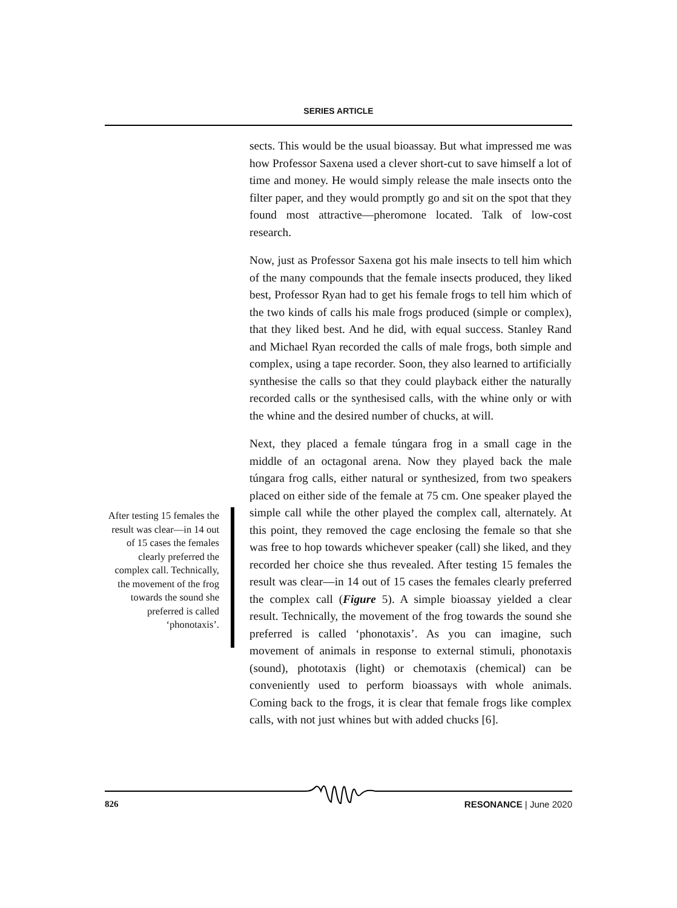SERIES ARTICLE
sects. This would be the usual bioassay. But what impressed me was how Professor Saxena used a clever short-cut to save himself a lot of time and money. He would simply release the male insects onto the filter paper, and they would promptly go and sit on the spot that they found most attractive—pheromone located. Talk of low-cost research.
Now, just as Professor Saxena got his male insects to tell him which of the many compounds that the female insects produced, they liked best, Professor Ryan had to get his female frogs to tell him which of the two kinds of calls his male frogs produced (simple or complex), that they liked best. And he did, with equal success. Stanley Rand and Michael Ryan recorded the calls of male frogs, both simple and complex, using a tape recorder. Soon, they also learned to artificially synthesise the calls so that they could playback either the naturally recorded calls or the synthesised calls, with the whine only or with the whine and the desired number of chucks, at will.
Next, they placed a female túngara frog in a small cage in the middle of an octagonal arena. Now they played back the male túngara frog calls, either natural or synthesized, from two speakers placed on either side of the female at 75 cm. One speaker played the simple call while the other played the complex call, alternately. At this point, they removed the cage enclosing the female so that she was free to hop towards whichever speaker (call) she liked, and they recorded her choice she thus revealed. After testing 15 females the result was clear—in 14 out of 15 cases the females clearly preferred the complex call (Figure 5). A simple bioassay yielded a clear result. Technically, the movement of the frog towards the sound she preferred is called ‘phonotaxis’. As you can imagine, such movement of animals in response to external stimuli, phonotaxis (sound), phototaxis (light) or chemotaxis (chemical) can be conveniently used to perform bioassays with whole animals. Coming back to the frogs, it is clear that female frogs like complex calls, with not just whines but with added chucks [6].
After testing 15 females the result was clear—in 14 out of 15 cases the females clearly preferred the complex call. Technically, the movement of the frog towards the sound she preferred is called ‘phonotaxis’.
826 RESONANCE | June 2020